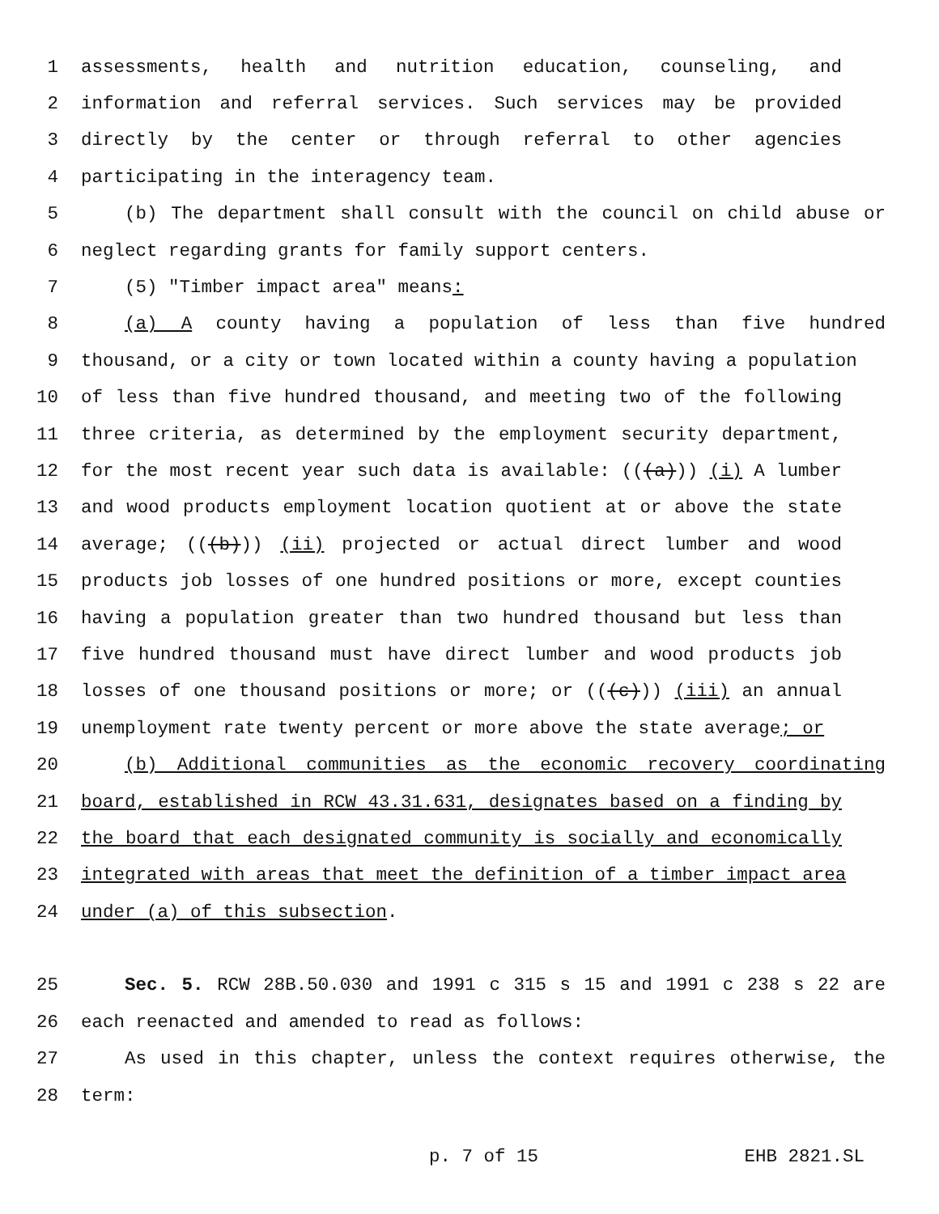1 assessments, health and nutrition education, counseling, and
2 information and referral services. Such services may be provided
3 directly by the center or through referral to other agencies
4 participating in the interagency team.
5 (b) The department shall consult with the council on child abuse or
6 neglect regarding grants for family support centers.
7 (5) "Timber impact area" means:
8 (a) A county having a population of less than five hundred
9 thousand, or a city or town located within a county having a population
10 of less than five hundred thousand, and meeting two of the following
11 three criteria, as determined by the employment security department,
12 for the most recent year such data is available: (((a))) (i) A lumber
13 and wood products employment location quotient at or above the state
14 average; (((b))) (ii) projected or actual direct lumber and wood
15 products job losses of one hundred positions or more, except counties
16 having a population greater than two hundred thousand but less than
17 five hundred thousand must have direct lumber and wood products job
18 losses of one thousand positions or more; or (((c))) (iii) an annual
19 unemployment rate twenty percent or more above the state average; or
20 (b) Additional communities as the economic recovery coordinating
21 board, established in RCW 43.31.631, designates based on a finding by
22 the board that each designated community is socially and economically
23 integrated with areas that meet the definition of a timber impact area
24 under (a) of this subsection.
25 Sec. 5. RCW 28B.50.030 and 1991 c 315 s 15 and 1991 c 238 s 22 are
26 each reenacted and amended to read as follows:
27 As used in this chapter, unless the context requires otherwise, the
28 term:
p. 7 of 15 EHB 2821.SL